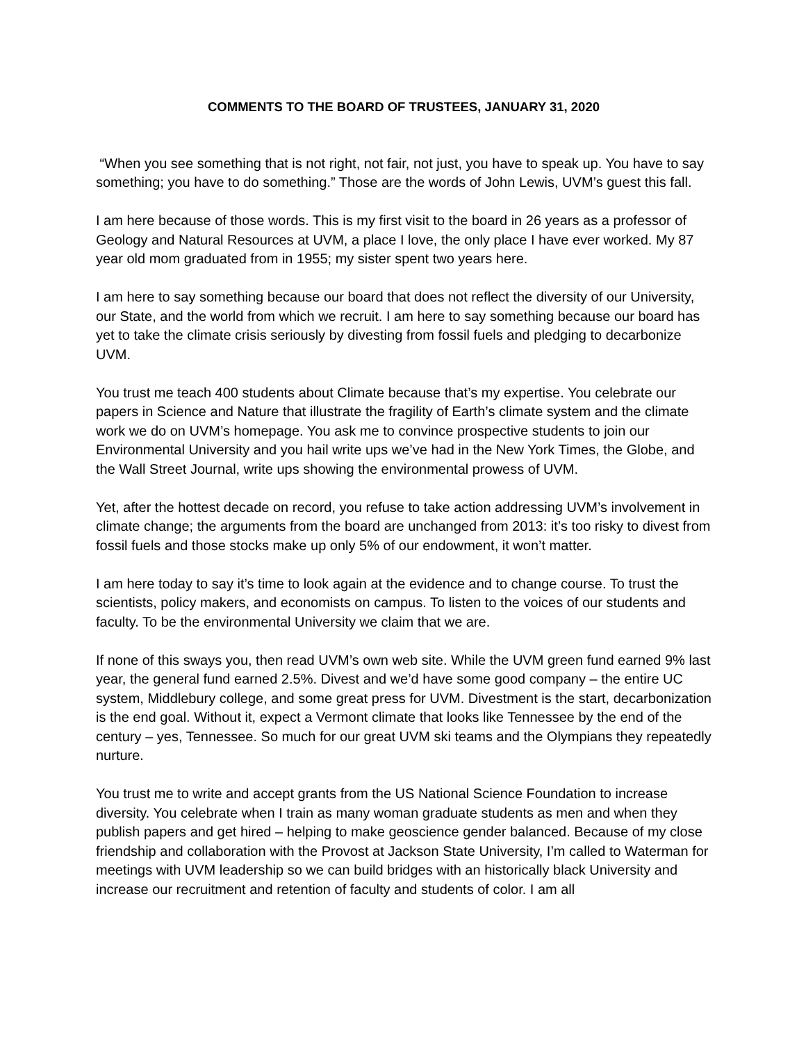COMMENTS TO THE BOARD OF TRUSTEES, JANUARY 31, 2020
“When you see something that is not right, not fair, not just, you have to speak up. You have to say something; you have to do something.” Those are the words of John Lewis, UVM’s guest this fall.
I am here because of those words. This is my first visit to the board in 26 years as a professor of Geology and Natural Resources at UVM, a place I love, the only place I have ever worked. My 87 year old mom graduated from in 1955; my sister spent two years here.
I am here to say something because our board that does not reflect the diversity of our University, our State, and the world from which we recruit. I am here to say something because our board has yet to take the climate crisis seriously by divesting from fossil fuels and pledging to decarbonize UVM.
You trust me teach 400 students about Climate because that’s my expertise. You celebrate our papers in Science and Nature that illustrate the fragility of Earth’s climate system and the climate work we do on UVM’s homepage. You ask me to convince prospective students to join our Environmental University and you hail write ups we’ve had in the New York Times, the Globe, and the Wall Street Journal, write ups showing the environmental prowess of UVM.
Yet, after the hottest decade on record, you refuse to take action addressing UVM’s involvement in climate change; the arguments from the board are unchanged from 2013: it’s too risky to divest from fossil fuels and those stocks make up only 5% of our endowment, it won’t matter.
I am here today to say it’s time to look again at the evidence and to change course. To trust the scientists, policy makers, and economists on campus. To listen to the voices of our students and faculty. To be the environmental University we claim that we are.
If none of this sways you, then read UVM’s own web site. While the UVM green fund earned 9% last year, the general fund earned 2.5%. Divest and we’d have some good company – the entire UC system, Middlebury college, and some great press for UVM. Divestment is the start, decarbonization is the end goal. Without it, expect a Vermont climate that looks like Tennessee by the end of the century – yes, Tennessee. So much for our great UVM ski teams and the Olympians they repeatedly nurture.
You trust me to write and accept grants from the US National Science Foundation to increase diversity. You celebrate when I train as many woman graduate students as men and when they publish papers and get hired – helping to make geoscience gender balanced. Because of my close friendship and collaboration with the Provost at Jackson State University, I’m called to Waterman for meetings with UVM leadership so we can build bridges with an historically black University and increase our recruitment and retention of faculty and students of color. I am all